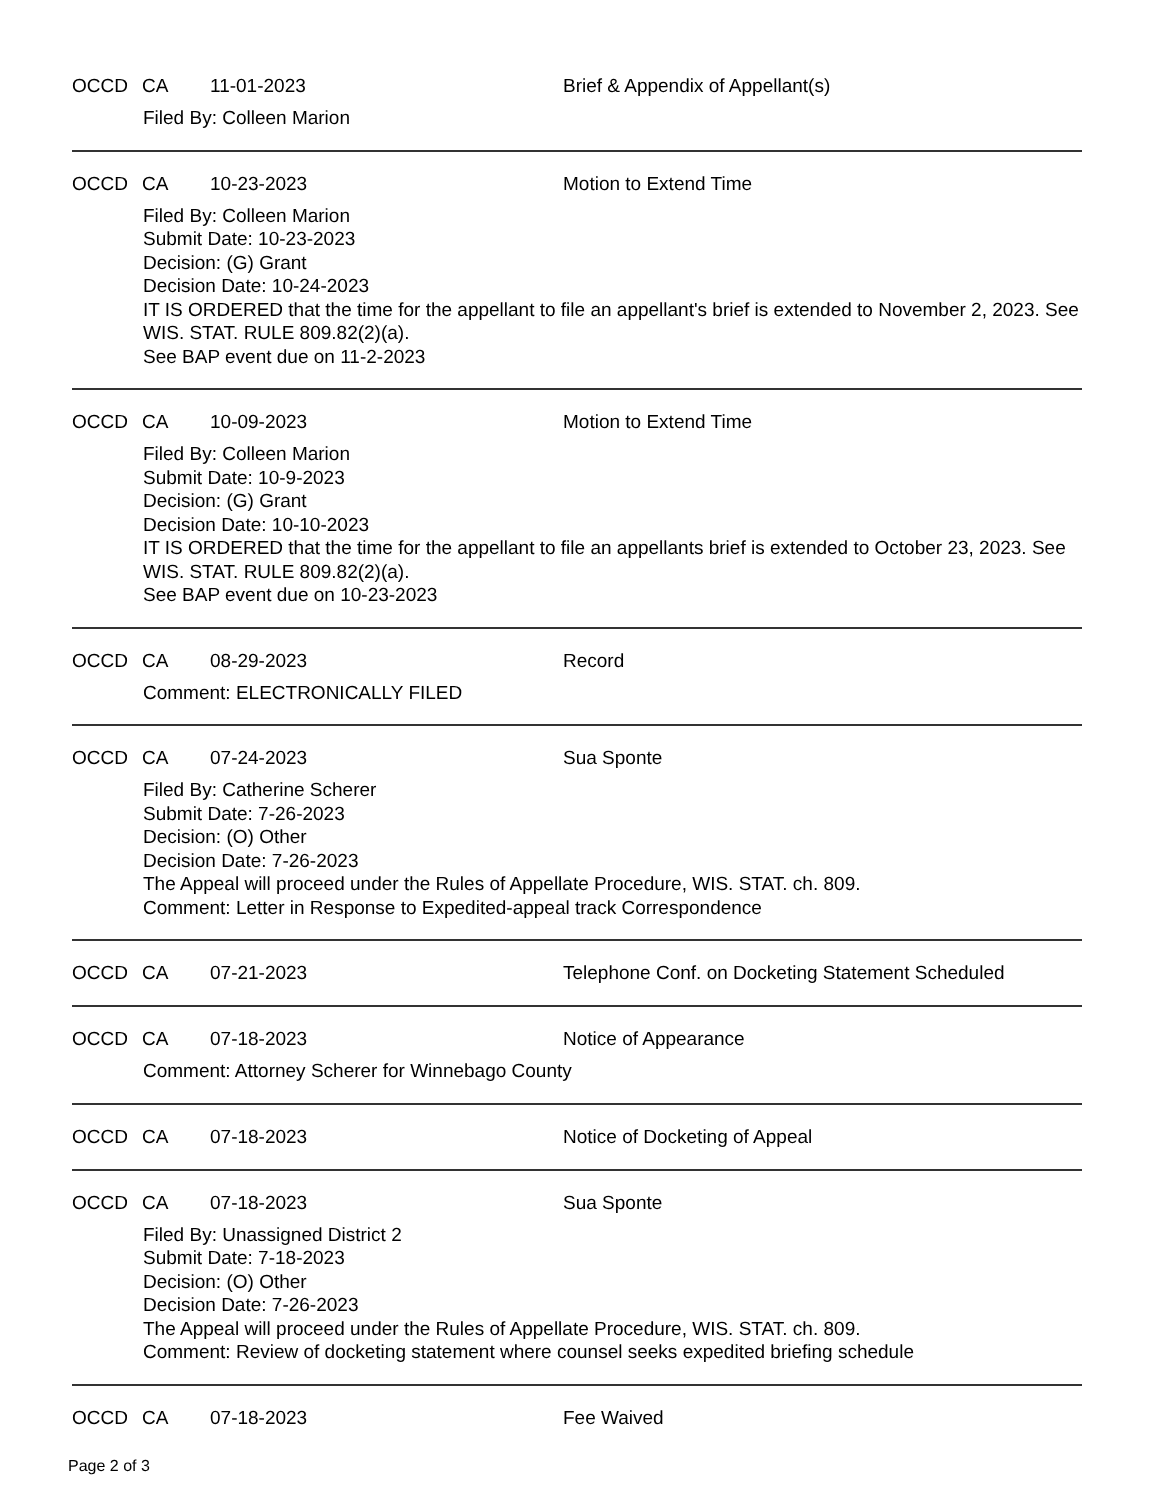OCCD CA 11-01-2023 Brief & Appendix of Appellant(s)
Filed By: Colleen Marion
OCCD CA 10-23-2023 Motion to Extend Time
Filed By: Colleen Marion
Submit Date: 10-23-2023
Decision: (G) Grant
Decision Date: 10-24-2023
IT IS ORDERED that the time for the appellant to file an appellant's brief is extended to November 2, 2023. See WIS. STAT. RULE 809.82(2)(a).
See BAP event due on 11-2-2023
OCCD CA 10-09-2023 Motion to Extend Time
Filed By: Colleen Marion
Submit Date: 10-9-2023
Decision: (G) Grant
Decision Date: 10-10-2023
IT IS ORDERED that the time for the appellant to file an appellants brief is extended to October 23, 2023. See WIS. STAT. RULE 809.82(2)(a).
See BAP event due on 10-23-2023
OCCD CA 08-29-2023 Record
Comment: ELECTRONICALLY FILED
OCCD CA 07-24-2023 Sua Sponte
Filed By: Catherine Scherer
Submit Date: 7-26-2023
Decision: (O) Other
Decision Date: 7-26-2023
The Appeal will proceed under the Rules of Appellate Procedure, WIS. STAT. ch. 809.
Comment: Letter in Response to Expedited-appeal track Correspondence
OCCD CA 07-21-2023 Telephone Conf. on Docketing Statement Scheduled
OCCD CA 07-18-2023 Notice of Appearance
Comment: Attorney Scherer for Winnebago County
OCCD CA 07-18-2023 Notice of Docketing of Appeal
OCCD CA 07-18-2023 Sua Sponte
Filed By: Unassigned District 2
Submit Date: 7-18-2023
Decision: (O) Other
Decision Date: 7-26-2023
The Appeal will proceed under the Rules of Appellate Procedure, WIS. STAT. ch. 809.
Comment: Review of docketing statement where counsel seeks expedited briefing schedule
OCCD CA 07-18-2023 Fee Waived
Page 2 of 3